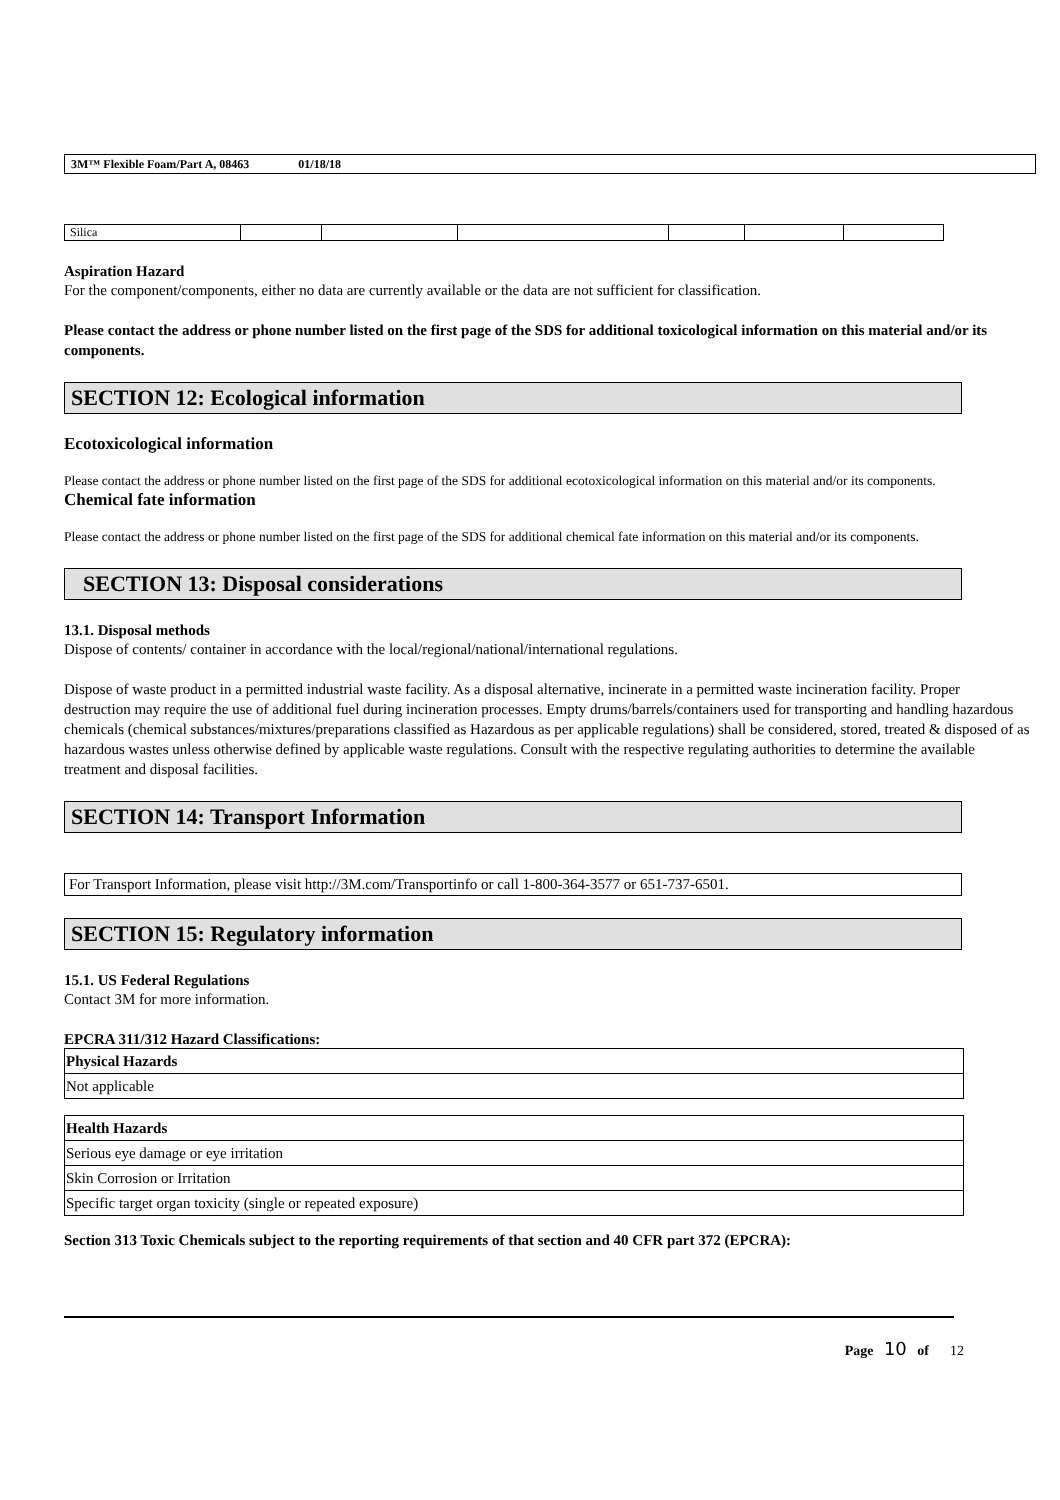3M™ Flexible Foam/Part A, 08463 01/18/18
| Silica | | | | | | |
Aspiration Hazard
For the component/components, either no data are currently available or the data are not sufficient for classification.
Please contact the address or phone number listed on the first page of the SDS for additional toxicological information on this material and/or its components.
SECTION 12: Ecological information
Ecotoxicological information
Please contact the address or phone number listed on the first page of the SDS for additional ecotoxicological information on this material and/or its components.
Chemical fate information
Please contact the address or phone number listed on the first page of the SDS for additional chemical fate information on this material and/or its components.
SECTION 13: Disposal considerations
13.1. Disposal methods
Dispose of contents/ container in accordance with the local/regional/national/international regulations.
Dispose of waste product in a permitted industrial waste facility. As a disposal alternative, incinerate in a permitted waste incineration facility. Proper destruction may require the use of additional fuel during incineration processes. Empty drums/barrels/containers used for transporting and handling hazardous chemicals (chemical substances/mixtures/preparations classified as Hazardous as per applicable regulations) shall be considered, stored, treated & disposed of as hazardous wastes unless otherwise defined by applicable waste regulations. Consult with the respective regulating authorities to determine the available treatment and disposal facilities.
SECTION 14: Transport Information
For Transport Information, please visit http://3M.com/Transportinfo or call 1-800-364-3577 or 651-737-6501.
SECTION 15: Regulatory information
15.1. US Federal Regulations
Contact 3M for more information.
EPCRA 311/312 Hazard Classifications:
| Physical Hazards |
| --- |
| Not applicable |
| Health Hazards |
| --- |
| Serious eye damage or eye irritation |
| Skin Corrosion or Irritation |
| Specific target organ toxicity (single or repeated exposure) |
Section 313 Toxic Chemicals subject to the reporting requirements of that section and 40 CFR part 372 (EPCRA):
Page 10 of 12